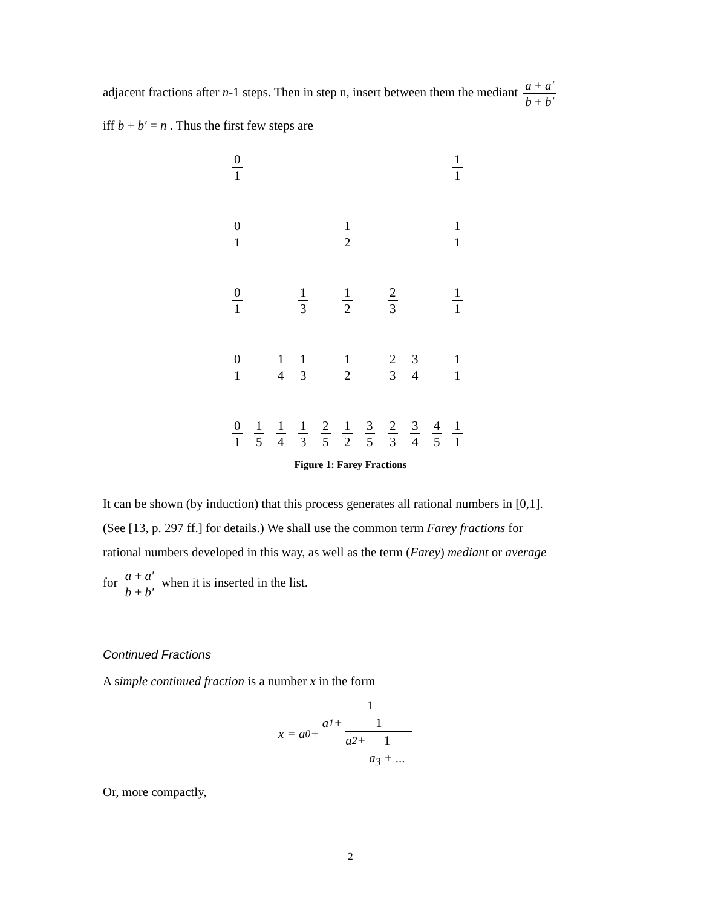adjacent fractions after n-1 steps. Then in step n, insert between them the mediant a + a′ b + b′
iff b + b′ = n . Thus the first few steps are
0 1 1 1
0 1 1 2 1 1
0 1 1 3 1 2 2 3 1 1
0 1 1 4 1 3 1 2 2 3 3 4 1 1
0 1 1 5 1 4 1 3 2 5 1 2 3 5 2 3 3 4 4 5 1 1
Figure 1: Farey Fractions
It can be shown (by induction) that this process generates all rational numbers in [0,1].
(See [13, p. 297 ff.] for details.) We shall use the common term Farey fractions for
rational numbers developed in this way, as well as the term (Farey) mediant or average
for a + a′ b + b′ when it is inserted in the list.
Continued Fractions
A simple continued fraction is a number x in the form
x = a<sub>0</sub> +
1
a<sub>1</sub> +
1
a<sub>2</sub> +
1
a<sub>3</sub> + ...
Or, more compactly,
2